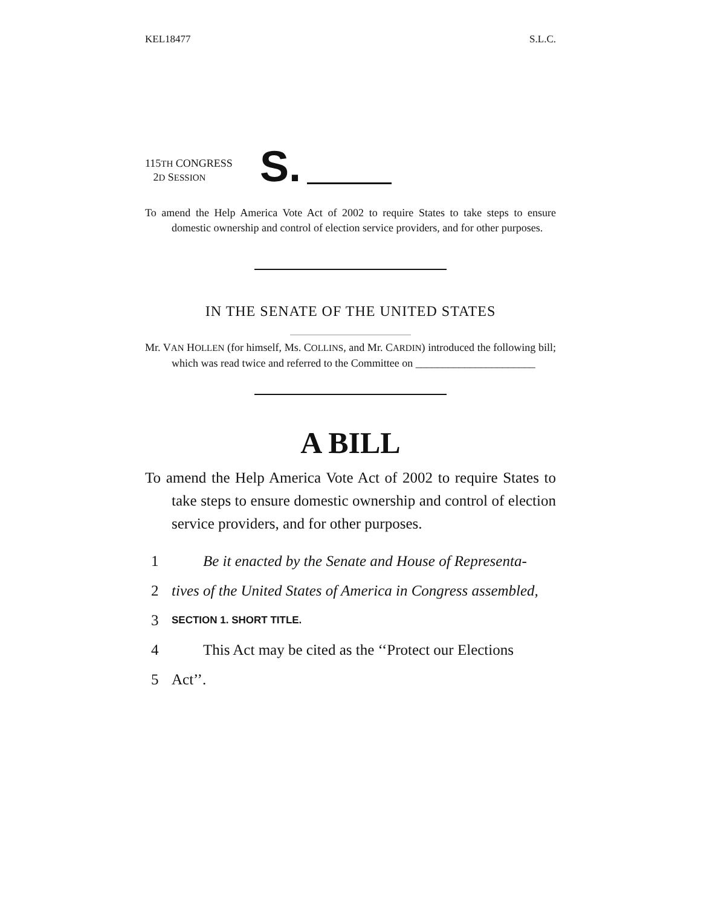KEL18477 S.L.C.
115TH CONGRESS
2D SESSION
S.
To amend the Help America Vote Act of 2002 to require States to take steps to ensure domestic ownership and control of election service providers, and for other purposes.
IN THE SENATE OF THE UNITED STATES
Mr. VAN HOLLEN (for himself, Ms. COLLINS, and Mr. CARDIN) introduced the following bill; which was read twice and referred to the Committee on ______________________
A BILL
To amend the Help America Vote Act of 2002 to require States to take steps to ensure domestic ownership and control of election service providers, and for other purposes.
1 Be it enacted by the Senate and House of Representa-
2 tives of the United States of America in Congress assembled,
3 SECTION 1. SHORT TITLE.
4 This Act may be cited as the ‘‘Protect our Elections
5 Act’’.